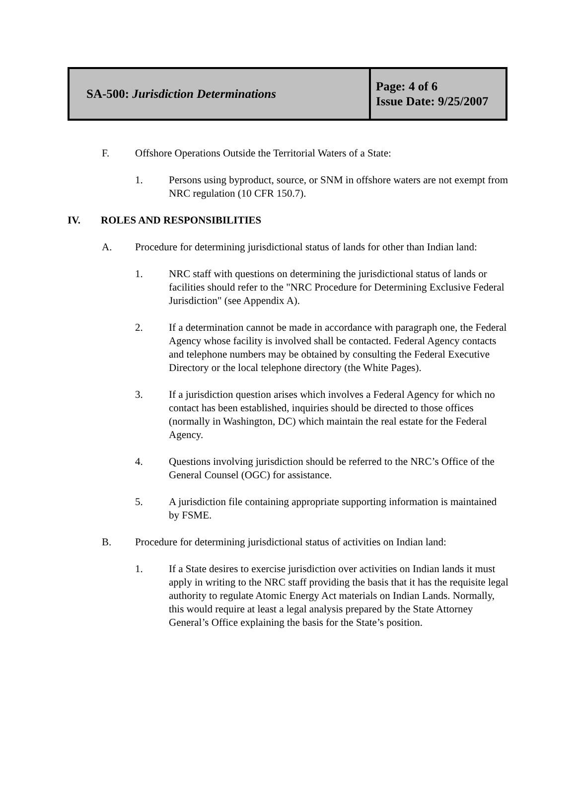| SA-500: Jurisdiction Determinations | Page: 4 of 6 Issue Date: 9/25/2007 |
F. Offshore Operations Outside the Territorial Waters of a State:
1. Persons using byproduct, source, or SNM in offshore waters are not exempt from NRC regulation (10 CFR 150.7).
IV. ROLES AND RESPONSIBILITIES
A. Procedure for determining jurisdictional status of lands for other than Indian land:
1. NRC staff with questions on determining the jurisdictional status of lands or facilities should refer to the "NRC Procedure for Determining Exclusive Federal Jurisdiction" (see Appendix A).
2. If a determination cannot be made in accordance with paragraph one, the Federal Agency whose facility is involved shall be contacted. Federal Agency contacts and telephone numbers may be obtained by consulting the Federal Executive Directory or the local telephone directory (the White Pages).
3. If a jurisdiction question arises which involves a Federal Agency for which no contact has been established, inquiries should be directed to those offices (normally in Washington, DC) which maintain the real estate for the Federal Agency.
4. Questions involving jurisdiction should be referred to the NRC’s Office of the General Counsel (OGC) for assistance.
5. A jurisdiction file containing appropriate supporting information is maintained by FSME.
B. Procedure for determining jurisdictional status of activities on Indian land:
1. If a State desires to exercise jurisdiction over activities on Indian lands it must apply in writing to the NRC staff providing the basis that it has the requisite legal authority to regulate Atomic Energy Act materials on Indian Lands. Normally, this would require at least a legal analysis prepared by the State Attorney General’s Office explaining the basis for the State’s position.